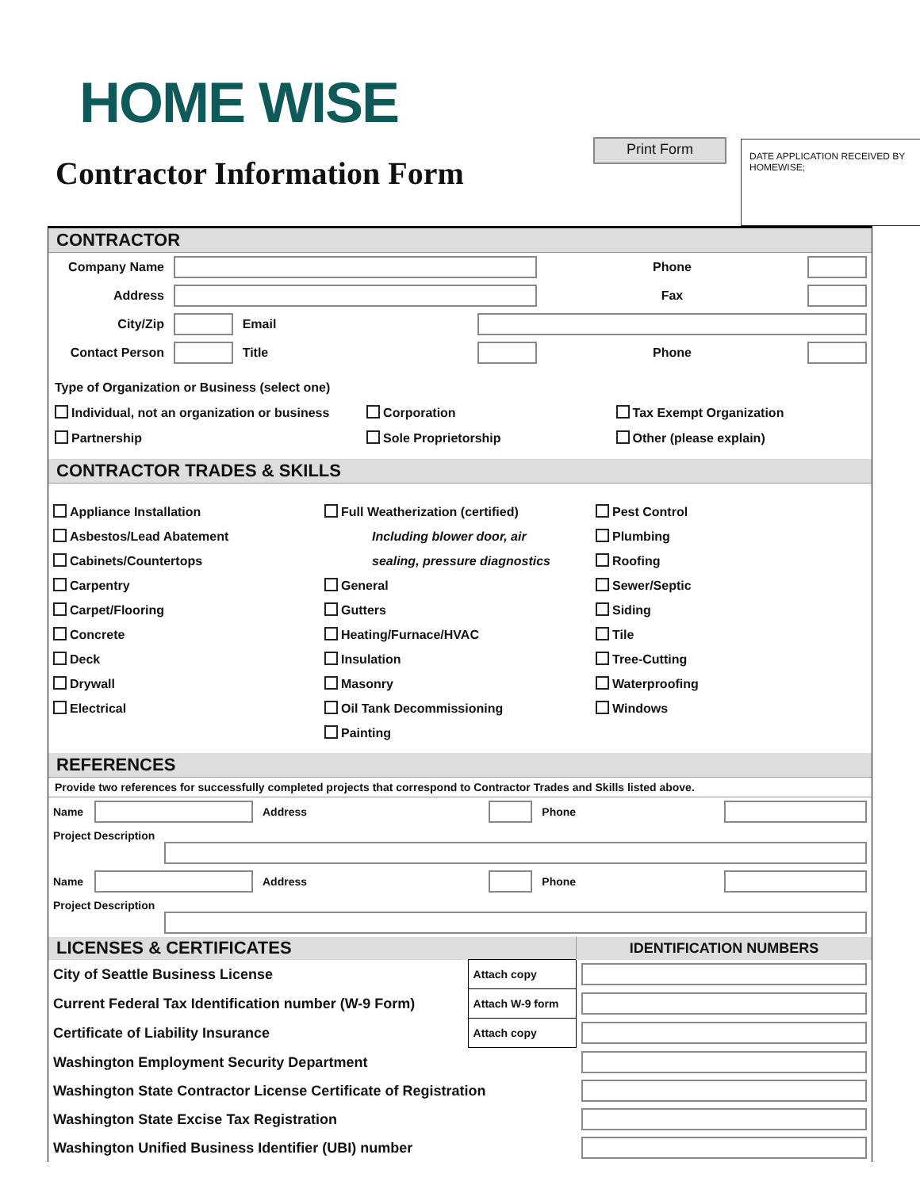HOME WISE
Contractor Information Form
Print Form
DATE APPLICATION RECEIVED BY HOMEWISE;
CONTRACTOR
| Company Name | | | | Phone | |
| Address | | | | Fax | |
| City/Zip | | Email | | | |
| Contact Person | | Title | | Phone | |
Type of Organization or Business (select one)
Individual, not an organization or business Corporation Tax Exempt Organization
Partnership Sole Proprietorship Other (please explain)
CONTRACTOR TRADES & SKILLS
Appliance Installation
Asbestos/Lead Abatement
Cabinets/Countertops
Carpentry
Carpet/Flooring
Concrete
Deck
Drywall
Electrical
Full Weatherization (certified)
Including blower door, air
sealing, pressure diagnostics
General
Gutters
Heating/Furnace/HVAC
Insulation
Masonry
Oil Tank Decommissioning
Painting
Pest Control
Plumbing
Roofing
Sewer/Septic
Siding
Tile
Tree-Cutting
Waterproofing
Windows
REFERENCES
Provide two references for successfully completed projects that correspond to Contractor Trades and Skills listed above.
| Name | | Address | | Phone | |
| Project Description | | | | | |
| Name | | Address | | Phone | |
| Project Description | | | | | |
| LICENSES & CERTIFICATES | | IDENTIFICATION NUMBERS |
| --- | --- | --- |
| City of Seattle Business License | Attach copy | |
| Current Federal Tax Identification number (W-9 Form) | Attach W-9 form | |
| Certificate of Liability Insurance | Attach copy | |
| Washington Employment Security Department | | |
| Washington State Contractor License Certificate of Registration | | |
| Washington State Excise Tax Registration | | |
| Washington Unified Business Identifier (UBI) number | | |